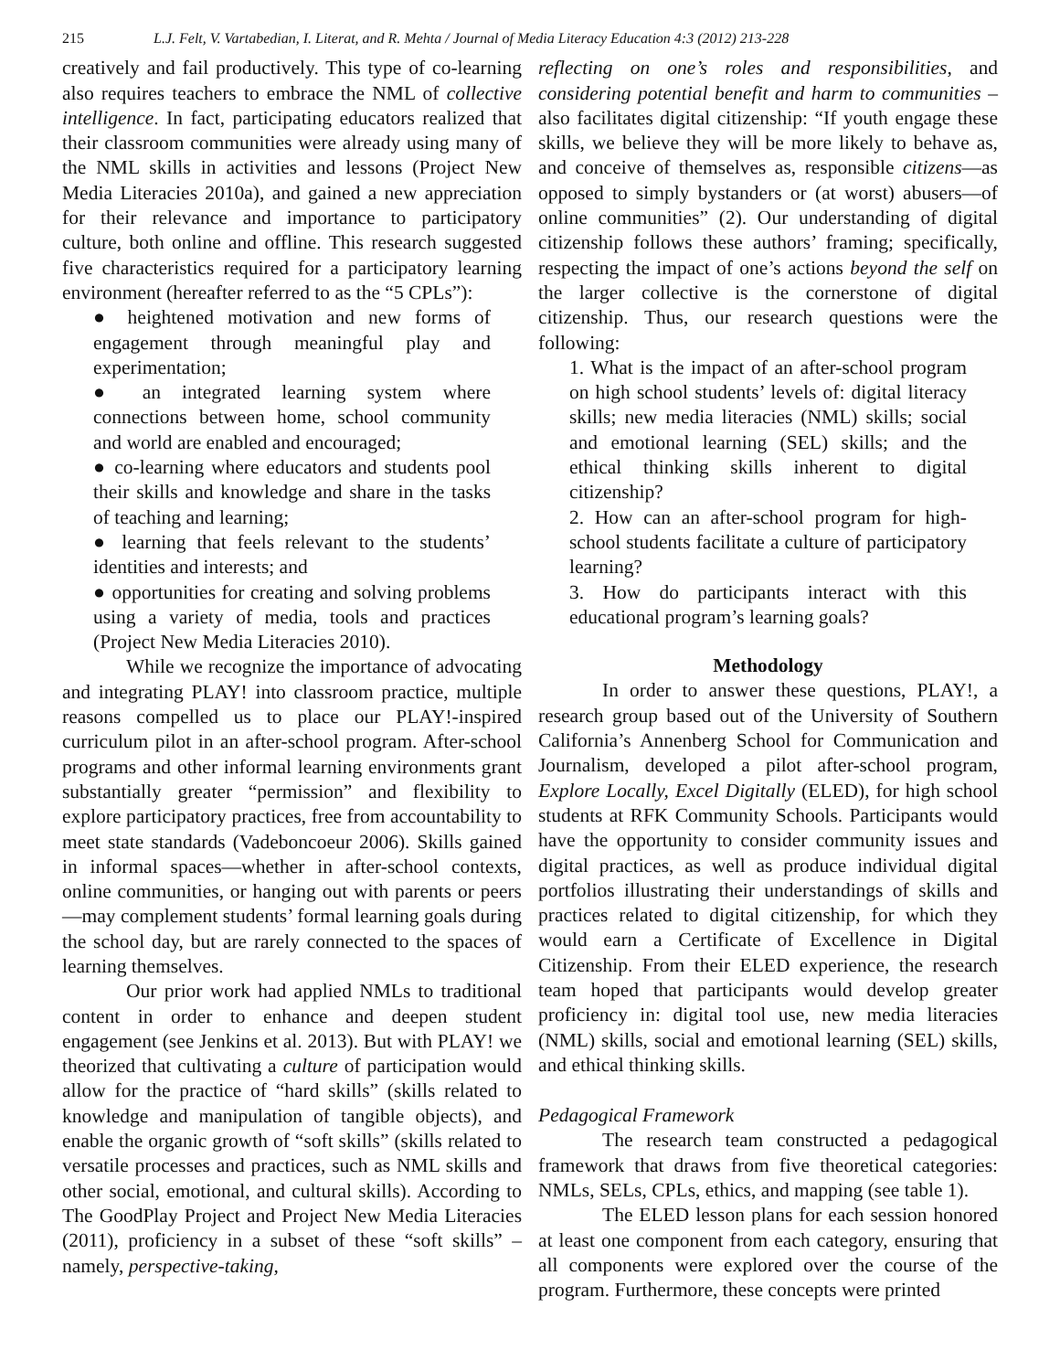215 L.J. Felt, V. Vartabedian, I. Literat, and R. Mehta / Journal of Media Literacy Education 4:3 (2012) 213-228
creatively and fail productively. This type of co-learning also requires teachers to embrace the NML of collective intelligence. In fact, participating educators realized that their classroom communities were already using many of the NML skills in activities and lessons (Project New Media Literacies 2010a), and gained a new appreciation for their relevance and importance to participatory culture, both online and offline. This research suggested five characteristics required for a participatory learning environment (hereafter referred to as the “5 CPLs”):
● heightened motivation and new forms of engagement through meaningful play and experimentation;
● an integrated learning system where connections between home, school community and world are enabled and encouraged;
● co-learning where educators and students pool their skills and knowledge and share in the tasks of teaching and learning;
● learning that feels relevant to the students’ identities and interests; and
● opportunities for creating and solving problems using a variety of media, tools and practices (Project New Media Literacies 2010).
While we recognize the importance of advocating and integrating PLAY! into classroom practice, multiple reasons compelled us to place our PLAY!-inspired curriculum pilot in an after-school program. After-school programs and other informal learning environments grant substantially greater “permission” and flexibility to explore participatory practices, free from accountability to meet state standards (Vadeboncoeur 2006). Skills gained in informal spaces—whether in after-school contexts, online communities, or hanging out with parents or peers—may complement students’ formal learning goals during the school day, but are rarely connected to the spaces of learning themselves.
Our prior work had applied NMLs to traditional content in order to enhance and deepen student engagement (see Jenkins et al. 2013). But with PLAY! we theorized that cultivating a culture of participation would allow for the practice of “hard skills” (skills related to knowledge and manipulation of tangible objects), and enable the organic growth of “soft skills” (skills related to versatile processes and practices, such as NML skills and other social, emotional, and cultural skills). According to The GoodPlay Project and Project New Media Literacies (2011), proficiency in a subset of these “soft skills” – namely, perspective-taking,
reflecting on one’s roles and responsibilities, and considering potential benefit and harm to communities – also facilitates digital citizenship: “If youth engage these skills, we believe they will be more likely to behave as, and conceive of themselves as, responsible citizens—as opposed to simply bystanders or (at worst) abusers—of online communities” (2). Our understanding of digital citizenship follows these authors’ framing; specifically, respecting the impact of one’s actions beyond the self on the larger collective is the cornerstone of digital citizenship. Thus, our research questions were the following:
1. What is the impact of an after-school program on high school students’ levels of: digital literacy skills; new media literacies (NML) skills; social and emotional learning (SEL) skills; and the ethical thinking skills inherent to digital citizenship?
2. How can an after-school program for high-school students facilitate a culture of participatory learning?
3. How do participants interact with this educational program’s learning goals?
Methodology
In order to answer these questions, PLAY!, a research group based out of the University of Southern California’s Annenberg School for Communication and Journalism, developed a pilot after-school program, Explore Locally, Excel Digitally (ELED), for high school students at RFK Community Schools. Participants would have the opportunity to consider community issues and digital practices, as well as produce individual digital portfolios illustrating their understandings of skills and practices related to digital citizenship, for which they would earn a Certificate of Excellence in Digital Citizenship. From their ELED experience, the research team hoped that participants would develop greater proficiency in: digital tool use, new media literacies (NML) skills, social and emotional learning (SEL) skills, and ethical thinking skills.
Pedagogical Framework
The research team constructed a pedagogical framework that draws from five theoretical categories: NMLs, SELs, CPLs, ethics, and mapping (see table 1).
The ELED lesson plans for each session honored at least one component from each category, ensuring that all components were explored over the course of the program. Furthermore, these concepts were printed